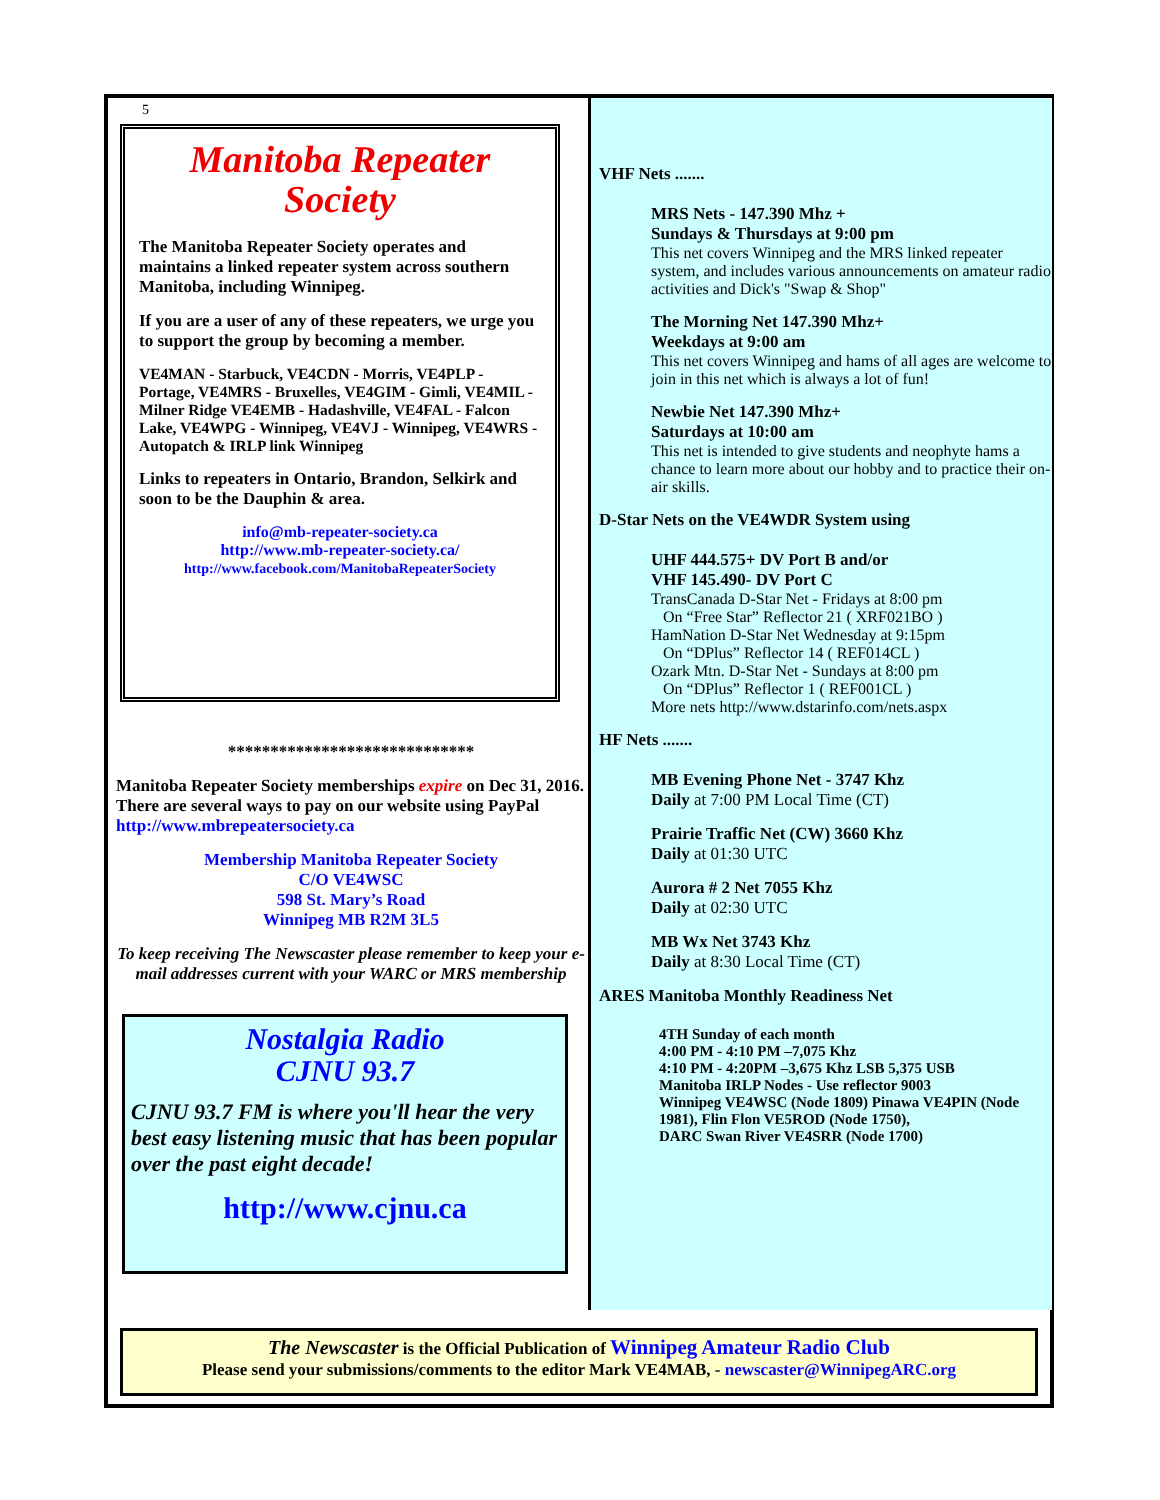5
Manitoba Repeater
Society
The Manitoba Repeater Society operates and maintains a linked repeater system across southern Manitoba, including Winnipeg.
If you are a user of any of these repeaters, we urge you to support the group by becoming a member.
VE4MAN - Starbuck, VE4CDN - Morris, VE4PLP - Portage, VE4MRS - Bruxelles, VE4GIM - Gimli, VE4MIL - Milner Ridge VE4EMB - Hadashville, VE4FAL - Falcon Lake, VE4WPG - Winnipeg, VE4VJ - Winnipeg, VE4WRS - Autopatch & IRLP link Winnipeg
Links to repeaters in Ontario, Brandon, Selkirk and soon to be the Dauphin & area.
info@mb-repeater-society.ca
http://www.mb-repeater-society.ca/
http://www.facebook.com/ManitobaRepeaterSociety
*****************************
Manitoba Repeater Society memberships expire on Dec 31, 2016. There are several ways to pay on our website using PayPal http://www.mbrepeatersociety.ca
Membership Manitoba Repeater Society
C/O VE4WSC
598 St. Mary’s Road
Winnipeg MB R2M 3L5
To keep receiving The Newscaster please remember to keep your e-mail addresses current with your WARC or MRS membership
Nostalgia Radio
CJNU 93.7
CJNU 93.7 FM is where you'll hear the very best easy listening music that has been popular over the past eight decade!
http://www.cjnu.ca
VHF Nets .......
MRS Nets - 147.390 Mhz +
Sundays & Thursdays at 9:00 pm
This net covers Winnipeg and the MRS linked repeater system, and includes various announcements on amateur radio activities and Dick's "Swap & Shop"
The Morning Net 147.390 Mhz+
Weekdays at 9:00 am
This net covers Winnipeg and hams of all ages are welcome to join in this net which is always a lot of fun!
Newbie Net 147.390 Mhz+
Saturdays at 10:00 am
This net is intended to give students and neophyte hams a chance to learn more about our hobby and to practice their on-air skills.
D-Star Nets on the VE4WDR System using
UHF 444.575+ DV Port B and/or
VHF 145.490- DV Port C
TransCanada D-Star Net - Fridays at 8:00 pm
On “Free Star” Reflector 21 ( XRF021BO )
HamNation D-Star Net Wednesday at 9:15pm
On “DPlus” Reflector 14 ( REF014CL )
Ozark Mtn. D-Star Net - Sundays at 8:00 pm
On “DPlus” Reflector 1 ( REF001CL )
More nets http://www.dstarinfo.com/nets.aspx
HF Nets .......
MB Evening Phone Net - 3747 Khz
Daily at 7:00 PM Local Time (CT)
Prairie Traffic Net (CW) 3660 Khz
Daily at 01:30 UTC
Aurora # 2 Net 7055 Khz
Daily at 02:30 UTC
MB Wx Net 3743 Khz
Daily at 8:30 Local Time (CT)
ARES Manitoba Monthly Readiness Net
4TH Sunday of each month
4:00 PM - 4:10 PM –7,075 Khz
4:10 PM - 4:20PM –3,675 Khz LSB 5,375 USB
Manitoba IRLP Nodes - Use reflector 9003
Winnipeg VE4WSC (Node 1809) Pinawa VE4PIN (Node 1981), Flin Flon VE5ROD (Node 1750),
DARC Swan River VE4SRR (Node 1700)
The Newscaster is the Official Publication of Winnipeg Amateur Radio Club
Please send your submissions/comments to the editor Mark VE4MAB, - newscaster@WinnipegARC.org